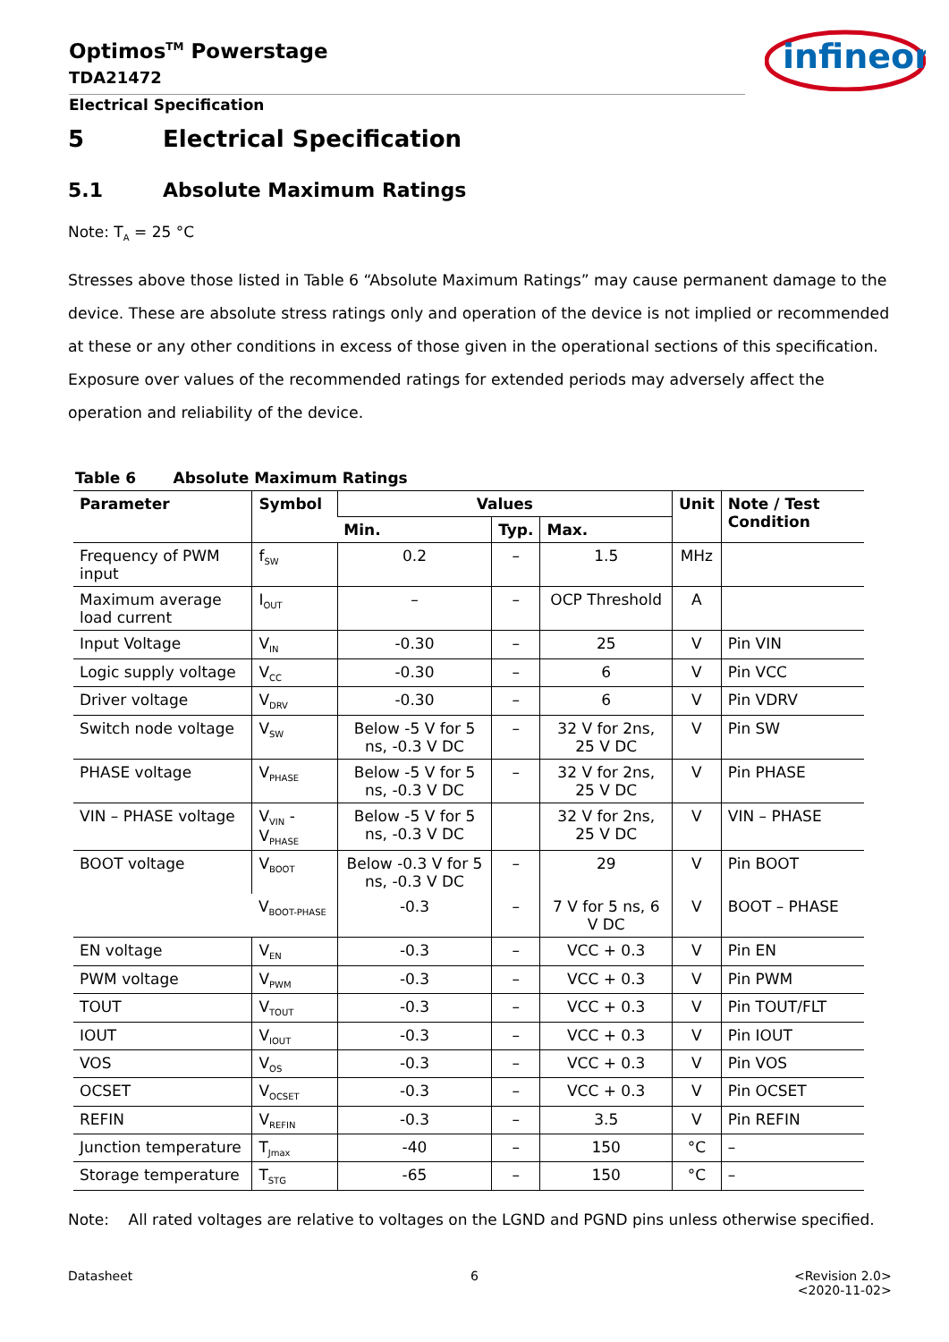Optimos<sup>TM</sup> Powerstage
TDA21472
Electrical Specification
infineon
5 Electrical Specification
5.1 Absolute Maximum Ratings
Note: T<sub>A</sub> = 25 °C
Stresses above those listed in Table 6 “Absolute Maximum Ratings” may cause permanent damage to the device. These are absolute stress ratings only and operation of the device is not implied or recommended at these or any other conditions in excess of those given in the operational sections of this specification. Exposure over values of the recommended ratings for extended periods may adversely affect the operation and reliability of the device.
Table 6 Absolute Maximum Ratings
| Parameter | Symbol | Values | | | Unit | Note / Test Condition |
| --- | --- | --- | --- | --- | --- | --- |
| | | Min. | Typ. | Max. | | |
| Frequency of PWM input | f<sub>SW</sub> | 0.2 | – | 1.5 | MHz | |
| Maximum average load current | I<sub>OUT</sub> | – | – | OCP Threshold | A | |
| Input Voltage | V<sub>IN</sub> | -0.30 | – | 25 | V | Pin VIN |
| Logic supply voltage | V<sub>CC</sub> | -0.30 | – | 6 | V | Pin VCC |
| Driver voltage | V<sub>DRV</sub> | -0.30 | – | 6 | V | Pin VDRV |
| Switch node voltage | V<sub>SW</sub> | Below -5 V for 5 ns, -0.3 V DC | – | 32 V for 2ns, 25 V DC | V | Pin SW |
| PHASE voltage | V<sub>PHASE</sub> | Below -5 V for 5 ns, -0.3 V DC | – | 32 V for 2ns, 25 V DC | V | Pin PHASE |
| VIN – PHASE voltage | V<sub>VIN</sub> - V<sub>PHASE</sub> | Below -5 V for 5 ns, -0.3 V DC | | 32 V for 2ns, 25 V DC | V | VIN – PHASE |
| BOOT voltage | V<sub>BOOT</sub> | Below -0.3 V for 5 ns, -0.3 V DC | – | 29 | V | Pin BOOT |
| | V<sub>BOOT-PHASE</sub> | -0.3 | – | 7 V for 5 ns, 6 V DC | V | BOOT – PHASE |
| EN voltage | V<sub>EN</sub> | -0.3 | – | VCC + 0.3 | V | Pin EN |
| PWM voltage | V<sub>PWM</sub> | -0.3 | – | VCC + 0.3 | V | Pin PWM |
| TOUT | V<sub>TOUT</sub> | -0.3 | – | VCC + 0.3 | V | Pin TOUT/FLT |
| IOUT | V<sub>IOUT</sub> | -0.3 | – | VCC + 0.3 | V | Pin IOUT |
| VOS | V<sub>OS</sub> | -0.3 | – | VCC + 0.3 | V | Pin VOS |
| OCSET | V<sub>OCSET</sub> | -0.3 | – | VCC + 0.3 | V | Pin OCSET |
| REFIN | V<sub>REFIN</sub> | -0.3 | – | 3.5 | V | Pin REFIN |
| Junction temperature | T<sub>Jmax</sub> | -40 | – | 150 | °C | – |
| Storage temperature | T<sub>STG</sub> | -65 | – | 150 | °C | – |
Note: All rated voltages are relative to voltages on the LGND and PGND pins unless otherwise specified.
Datasheet 6
<Revision 2.0>
<2020-11-02>